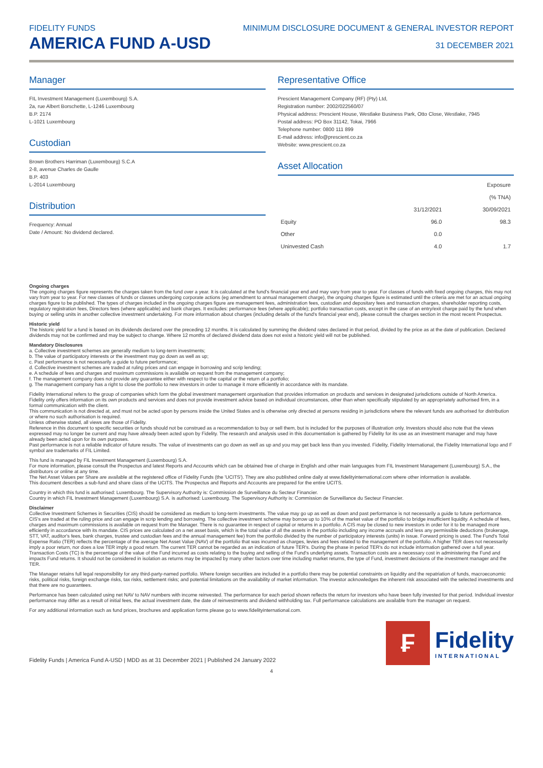FIDELITY FUNDS
AMERICA FUND A-USD
MINIMUM DISCLOSURE DOCUMENT & GENERAL INVESTOR REPORT
31 DECEMBER 2021
Manager
FIL Investment Management (Luxembourg) S.A.
2a, rue Albert Borschette, L-1246 Luxembourg
B.P. 2174
L-1021 Luxembourg
Custodian
Brown Brothers Harriman (Luxembourg) S.C.A
2-8, avenue Charles de Gaulle
B.P. 403
L-2014 Luxembourg
Distribution
Frequency: Annual
Date / Amount: No dividend declared.
Representative Office
Prescient Management Company (RF) (Pty) Ltd,
Registration number: 2002/022560/07
Physical address: Prescient House, Westlake Business Park, Otto Close, Westlake, 7945
Postal address: PO Box 31142, Tokai, 7966
Telephone number: 0800 111 899
E-mail address: info@prescient.co.za
Website: www.prescient.co.za
Asset Allocation
| | | Exposure (% TNA) |
| --- | --- | --- |
| | 31/12/2021 | 30/09/2021 |
| Equity | 96.0 | 98.3 |
| Other | 0.0 | |
| Uninvested Cash | 4.0 | 1.7 |
Ongoing charges
The ongoing charges figure represents the charges taken from the fund over a year. It is calculated at the fund's financial year end and may vary from year to year. For classes of funds with fixed ongoing charges, this may not vary from year to year. For new classes of funds or classes undergoing corporate actions (eg amendment to annual management charge), the ongoing charges figure is estimated until the criteria are met for an actual ongoing charges figure to be published. The types of charges included in the ongoing charges figure are management fees, administration fees, custodian and depositary fees and transaction charges, shareholder reporting costs, regulatory registration fees, Directors fees (where applicable) and bank charges. It excludes: performance fees (where applicable); portfolio transaction costs, except in the case of an entry/exit charge paid by the fund when buying or selling units in another collective investment undertaking. For more information about charges (including details of the fund's financial year end), please consult the charges section in the most recent Prospectus.
Historic yield
The historic yield for a fund is based on its dividends declared over the preceding 12 months. It is calculated by summing the dividend rates declared in that period, divided by the price as at the date of publication. Declared dividends may not be confirmed and may be subject to change. Where 12 months of declared dividend data does not exist a historic yield will not be published.
Mandatory Disclosures
a. Collective investment schemes are generally medium to long-term investments;
b. The value of participatory interests or the investment may go down as well as up;
c. Past performance is not necessarily a guide to future performance;
d. Collective investment schemes are traded at ruling prices and can engage in borrowing and scrip lending;
e. A schedule of fees and charges and maximum commissions is available on request from the management company;
f. The management company does not provide any guarantee either with respect to the capital or the return of a portfolio;
g. The management company has a right to close the portfolio to new investors in order to manage it more efficiently in accordance with its mandate.
Fidelity International refers to the group of companies which form the global investment management organisation that provides information on products and services in designated jurisdictions outside of North America.
Fidelity only offers information on its own products and services and does not provide investment advice based on individual circumstances, other than when specifically stipulated by an appropriately authorised firm, in a formal communication with the client.
This communication is not directed at, and must not be acted upon by persons inside the United States and is otherwise only directed at persons residing in jurisdictions where the relevant funds are authorised for distribution or where no such authorisation is required.
Unless otherwise stated, all views are those of Fidelity.
Reference in this document to specific securities or funds should not be construed as a recommendation to buy or sell them, but is included for the purposes of illustration only. Investors should also note that the views expressed may no longer be current and may have already been acted upon by Fidelity. The research and analysis used in this documentation is gathered by Fidelity for its use as an investment manager and may have already been acted upon for its own purposes.
Past performance is not a reliable indicator of future results. The value of investments can go down as well as up and you may get back less than you invested. Fidelity, Fidelity International, the Fidelity International logo and F symbol are trademarks of FIL Limited.
This fund is managed by FIL Investment Management (Luxembourg) S.A.
For more information, please consult the Prospectus and latest Reports and Accounts which can be obtained free of charge in English and other main languages from FIL Investment Management (Luxembourg) S.A., the distributors or online at any time.
The Net Asset Values per Share are available at the registered office of Fidelity Funds (the 'UCITS'). They are also published online daily at www.fidelityinternational.com where other information is available.
This document describes a sub-fund and share class of the UCITS. The Prospectus and Reports and Accounts are prepared for the entire UCITS.
Country in which this fund is authorised: Luxembourg. The Supervisory Authority is: Commission de Surveillance du Secteur Financier.
Country in which FIL Investment Management (Luxembourg) S.A. is authorised: Luxembourg. The Supervisory Authority is: Commission de Surveillance du Secteur Financier.
Disclaimer
Collective Investment Schemes in Securities (CIS) should be considered as medium to long-term investments. The value may go up as well as down and past performance is not necessarily a guide to future performance. CIS's are traded at the ruling price and can engage in scrip lending and borrowing. The collective investment scheme may borrow up to 10% of the market value of the portfolio to bridge insufficient liquidity. A schedule of fees, charges and maximum commissions is available on request from the Manager. There is no guarantee in respect of capital or returns in a portfolio. A CIS may be closed to new investors in order for it to be managed more efficiently in accordance with its mandate. CIS prices are calculated on a net asset basis, which is the total value of all the assets in the portfolio including any income accruals and less any permissible deductions (brokerage, STT, VAT, auditor's fees, bank charges, trustee and custodian fees and the annual management fee) from the portfolio divided by the number of participatory interests (units) in issue. Forward pricing is used. The Fund's Total Expense Ratio (TER) reflects the percentage of the average Net Asset Value (NAV) of the portfolio that was incurred as charges, levies and fees related to the management of the portfolio. A higher TER does not necessarily imply a poor return, nor does a low TER imply a good return. The current TER cannot be regarded as an indication of future TER's. During the phase in period TER's do not include information gathered over a full year. Transaction Costs (TC) is the percentage of the value of the Fund incurred as costs relating to the buying and selling of the Fund's underlying assets. Transaction costs are a necessary cost in administering the Fund and impacts Fund returns. It should not be considered in isolation as returns may be impacted by many other factors over time including market returns, the type of Fund, investment decisions of the investment manager and the TER.
The Manager retains full legal responsibility for any third-party-named portfolio. Where foreign securities are included in a portfolio there may be potential constraints on liquidity and the repatriation of funds, macroeconomic risks, political risks, foreign exchange risks, tax risks, settlement risks; and potential limitations on the availability of market information. The investor acknowledges the inherent risk associated with the selected investments and that there are no guarantees.
Performance has been calculated using net NAV to NAV numbers with income reinvested. The performance for each period shown reflects the return for investors who have been fully invested for that period. Individual investor performance may differ as a result of initial fees, the actual investment date, the date of reinvestments and dividend withholding tax. Full performance calculations are available from the manager on request.
For any additional information such as fund prices, brochures and application forms please go to www.fidelityinternational.com.
Fidelity Funds | America Fund A-USD | MDD as at 31 December 2021 | Published 24 January 2022
₣
Fidelity
INTERNATIONAL
4